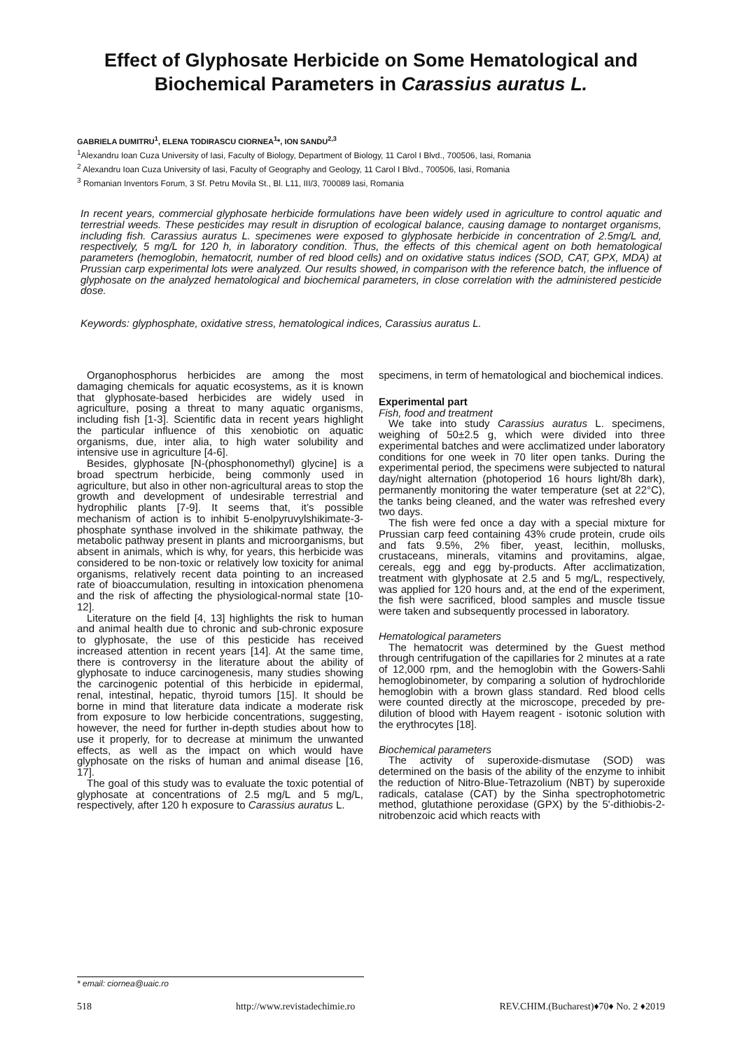Effect of Glyphosate Herbicide on Some Hematological and Biochemical Parameters in Carassius auratus L.
GABRIELA DUMITRU<sup>1</sup>, ELENA TODIRASCU CIORNEA<sup>1</sup>*, ION SANDU<sup>2,3</sup>
<sup>1</sup> Alexandru Ioan Cuza University of Iasi, Faculty of Biology, Department of Biology, 11 Carol I Blvd., 700506, Iasi, Romania
<sup>2</sup> Alexandru Ioan Cuza University of Iasi, Faculty of Geography and Geology, 11 Carol I Blvd., 700506, Iasi, Romania
<sup>3</sup> Romanian Inventors Forum, 3 Sf. Petru Movila St., Bl. L11, III/3, 700089 Iasi, Romania
In recent years, commercial glyphosate herbicide formulations have been widely used in agriculture to control aquatic and terrestrial weeds. These pesticides may result in disruption of ecological balance, causing damage to nontarget organisms, including fish. Carassius auratus L. specimenes were exposed to glyphosate herbicide in concentration of 2.5mg/L and, respectively, 5 mg/L for 120 h, in laboratory condition. Thus, the effects of this chemical agent on both hematological parameters (hemoglobin, hematocrit, number of red blood cells) and on oxidative status indices (SOD, CAT, GPX, MDA) at Prussian carp experimental lots were analyzed. Our results showed, in comparison with the reference batch, the influence of glyphosate on the analyzed hematological and biochemical parameters, in close correlation with the administered pesticide dose.
Keywords: glyphosphate, oxidative stress, hematological indices, Carassius auratus L.
Organophosphorus herbicides are among the most damaging chemicals for aquatic ecosystems, as it is known that glyphosate-based herbicides are widely used in agriculture, posing a threat to many aquatic organisms, including fish [1-3]. Scientific data in recent years highlight the particular influence of this xenobiotic on aquatic organisms, due, inter alia, to high water solubility and intensive use in agriculture [4-6].
Besides, glyphosate [N-(phosphonomethyl) glycine] is a broad spectrum herbicide, being commonly used in agriculture, but also in other non-agricultural areas to stop the growth and development of undesirable terrestrial and hydrophilic plants [7-9]. It seems that, it’s possible mechanism of action is to inhibit 5-enolpyruvylshikimate-3-phosphate synthase involved in the shikimate pathway, the metabolic pathway present in plants and microorganisms, but absent in animals, which is why, for years, this herbicide was considered to be non-toxic or relatively low toxicity for animal organisms, relatively recent data pointing to an increased rate of bioaccumulation, resulting in intoxication phenomena and the risk of affecting the physiological-normal state [10-12].
Literature on the field [4, 13] highlights the risk to human and animal health due to chronic and sub-chronic exposure to glyphosate, the use of this pesticide has received increased attention in recent years [14]. At the same time, there is controversy in the literature about the ability of glyphosate to induce carcinogenesis, many studies showing the carcinogenic potential of this herbicide in epidermal, renal, intestinal, hepatic, thyroid tumors [15]. It should be borne in mind that literature data indicate a moderate risk from exposure to low herbicide concentrations, suggesting, however, the need for further in-depth studies about how to use it properly, for to decrease at minimum the unwanted effects, as well as the impact on which would have glyphosate on the risks of human and animal disease [16, 17].
The goal of this study was to evaluate the toxic potential of glyphosate at concentrations of 2.5 mg/L and 5 mg/L, respectively, after 120 h exposure to Carassius auratus L.
specimens, in term of hematological and biochemical indices.
Experimental part
Fish, food and treatment
We take into study Carassius auratus L. specimens, weighing of 50±2.5 g, which were divided into three experimental batches and were acclimatized under laboratory conditions for one week in 70 liter open tanks. During the experimental period, the specimens were subjected to natural day/night alternation (photoperiod 16 hours light/8h dark), permanently monitoring the water temperature (set at 22°C), the tanks being cleaned, and the water was refreshed every two days.
The fish were fed once a day with a special mixture for Prussian carp feed containing 43% crude protein, crude oils and fats 9.5%, 2% fiber, yeast, lecithin, mollusks, crustaceans, minerals, vitamins and provitamins, algae, cereals, egg and egg by-products. After acclimatization, treatment with glyphosate at 2.5 and 5 mg/L, respectively, was applied for 120 hours and, at the end of the experiment, the fish were sacrificed, blood samples and muscle tissue were taken and subsequently processed in laboratory.
Hematological parameters
The hematocrit was determined by the Guest method through centrifugation of the capillaries for 2 minutes at a rate of 12,000 rpm, and the hemoglobin with the Gowers-Sahli hemoglobinometer, by comparing a solution of hydrochloride hemoglobin with a brown glass standard. Red blood cells were counted directly at the microscope, preceded by pre-dilution of blood with Hayem reagent - isotonic solution with the erythrocytes [18].
Biochemical parameters
The activity of superoxide-dismutase (SOD) was determined on the basis of the ability of the enzyme to inhibit the reduction of Nitro-Blue-Tetrazolium (NBT) by superoxide radicals, catalase (CAT) by the Sinha spectrophotometric method, glutathione peroxidase (GPX) by the 5'-dithiobis-2-nitrobenzoic acid which reacts with
* email: ciornea@uaic.ro
518 http://www.revistadechimie.ro REV.CHIM.(Bucharest)♦70♦ No. 2 ♦2019